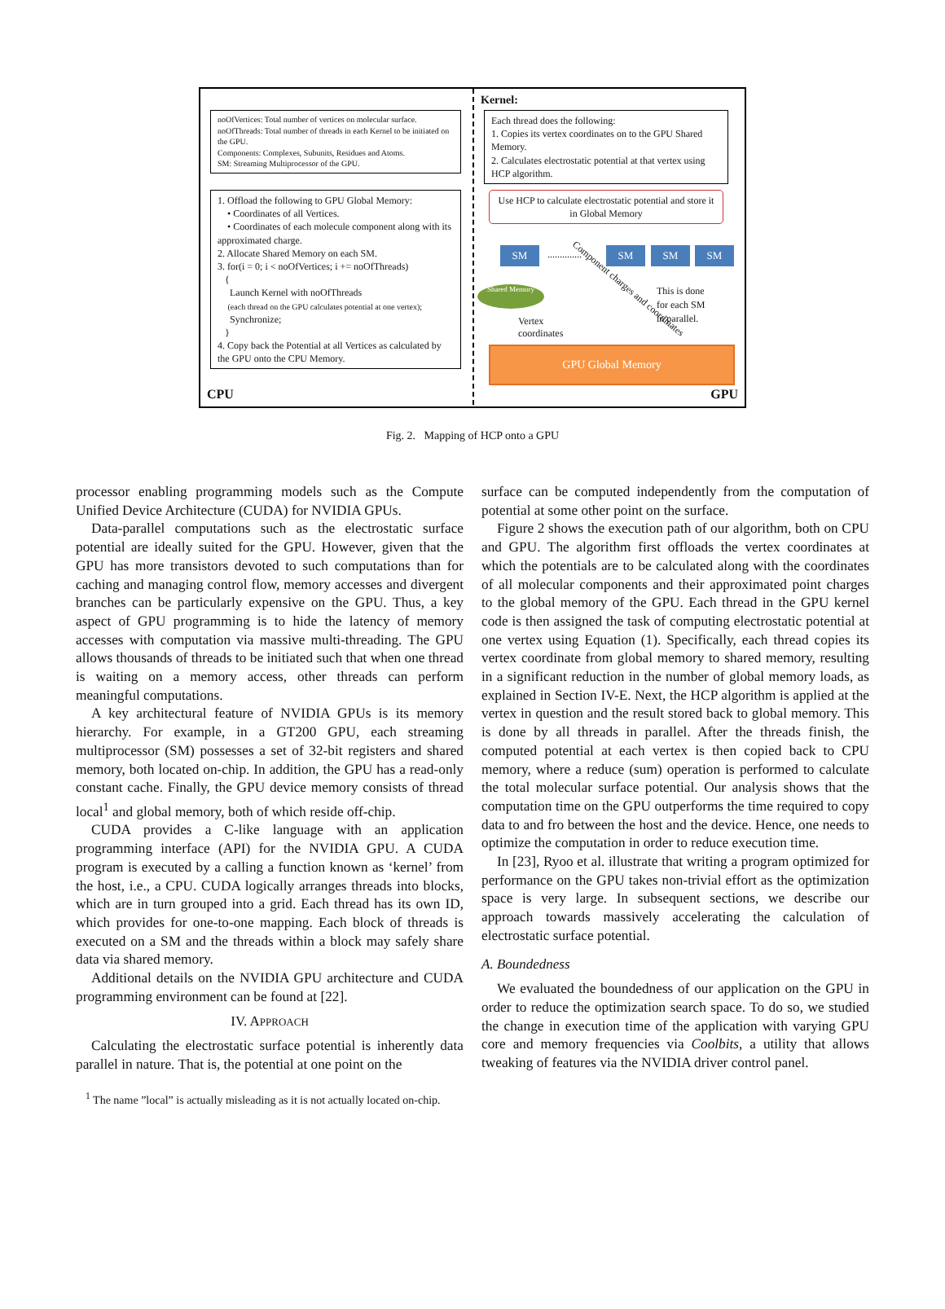noOfVertices: Total number of vertices on molecular surface.
noOfThreads: Total number of threads in each Kernel to be initiated on the GPU.
Components: Complexes, Subunits, Residues and Atoms.
SM: Streaming Multiprocessor of the GPU.
1. Offload the following to GPU Global Memory:
• Coordinates of all Vertices.
• Coordinates of each molecule component along with its approximated charge.
2. Allocate Shared Memory on each SM.
3. for(i = 0; i < noOfVertices; i += noOfThreads)
{
Launch Kernel with noOfThreads
(each thread on the GPU calculates potential at one vertex);
Synchronize;
}
4. Copy back the Potential at all Vertices as calculated by the GPU onto the CPU Memory.
CPU
Kernel:
Each thread does the following:
1. Copies its vertex coordinates on to the GPU Shared Memory.
2. Calculates electrostatic potential at that vertex using HCP algorithm.
Use HCP to calculate electrostatic potential and store it in Global Memory
SM .............. SM SM SM
Shared Memory
Vertex
coordinates
Component charges and coordinates
This is done
for each SM
in parallel.
GPU Global Memory
GPU
Fig. 2. Mapping of HCP onto a GPU
processor enabling programming models such as the Compute Unified Device Architecture (CUDA) for NVIDIA GPUs.
Data-parallel computations such as the electrostatic surface potential are ideally suited for the GPU. However, given that the GPU has more transistors devoted to such computations than for caching and managing control flow, memory accesses and divergent branches can be particularly expensive on the GPU. Thus, a key aspect of GPU programming is to hide the latency of memory accesses with computation via massive multi-threading. The GPU allows thousands of threads to be initiated such that when one thread is waiting on a memory access, other threads can perform meaningful computations.
A key architectural feature of NVIDIA GPUs is its memory hierarchy. For example, in a GT200 GPU, each streaming multiprocessor (SM) possesses a set of 32-bit registers and shared memory, both located on-chip. In addition, the GPU has a read-only constant cache. Finally, the GPU device memory consists of thread local<sup>1</sup> and global memory, both of which reside off-chip.
CUDA provides a C-like language with an application programming interface (API) for the NVIDIA GPU. A CUDA program is executed by a calling a function known as ‘kernel’ from the host, i.e., a CPU. CUDA logically arranges threads into blocks, which are in turn grouped into a grid. Each thread has its own ID, which provides for one-to-one mapping. Each block of threads is executed on a SM and the threads within a block may safely share data via shared memory.
Additional details on the NVIDIA GPU architecture and CUDA programming environment can be found at [22].
IV. APPROACH
Calculating the electrostatic surface potential is inherently data parallel in nature. That is, the potential at one point on the
<sup>1</sup> The name ”local” is actually misleading as it is not actually located on-chip.
surface can be computed independently from the computation of potential at some other point on the surface.
Figure 2 shows the execution path of our algorithm, both on CPU and GPU. The algorithm first offloads the vertex coordinates at which the potentials are to be calculated along with the coordinates of all molecular components and their approximated point charges to the global memory of the GPU. Each thread in the GPU kernel code is then assigned the task of computing electrostatic potential at one vertex using Equation (1). Specifically, each thread copies its vertex coordinate from global memory to shared memory, resulting in a significant reduction in the number of global memory loads, as explained in Section IV-E. Next, the HCP algorithm is applied at the vertex in question and the result stored back to global memory. This is done by all threads in parallel. After the threads finish, the computed potential at each vertex is then copied back to CPU memory, where a reduce (sum) operation is performed to calculate the total molecular surface potential. Our analysis shows that the computation time on the GPU outperforms the time required to copy data to and fro between the host and the device. Hence, one needs to optimize the computation in order to reduce execution time.
In [23], Ryoo et al. illustrate that writing a program optimized for performance on the GPU takes non-trivial effort as the optimization space is very large. In subsequent sections, we describe our approach towards massively accelerating the calculation of electrostatic surface potential.
A. Boundedness
We evaluated the boundedness of our application on the GPU in order to reduce the optimization search space. To do so, we studied the change in execution time of the application with varying GPU core and memory frequencies via Coolbits, a utility that allows tweaking of features via the NVIDIA driver control panel.